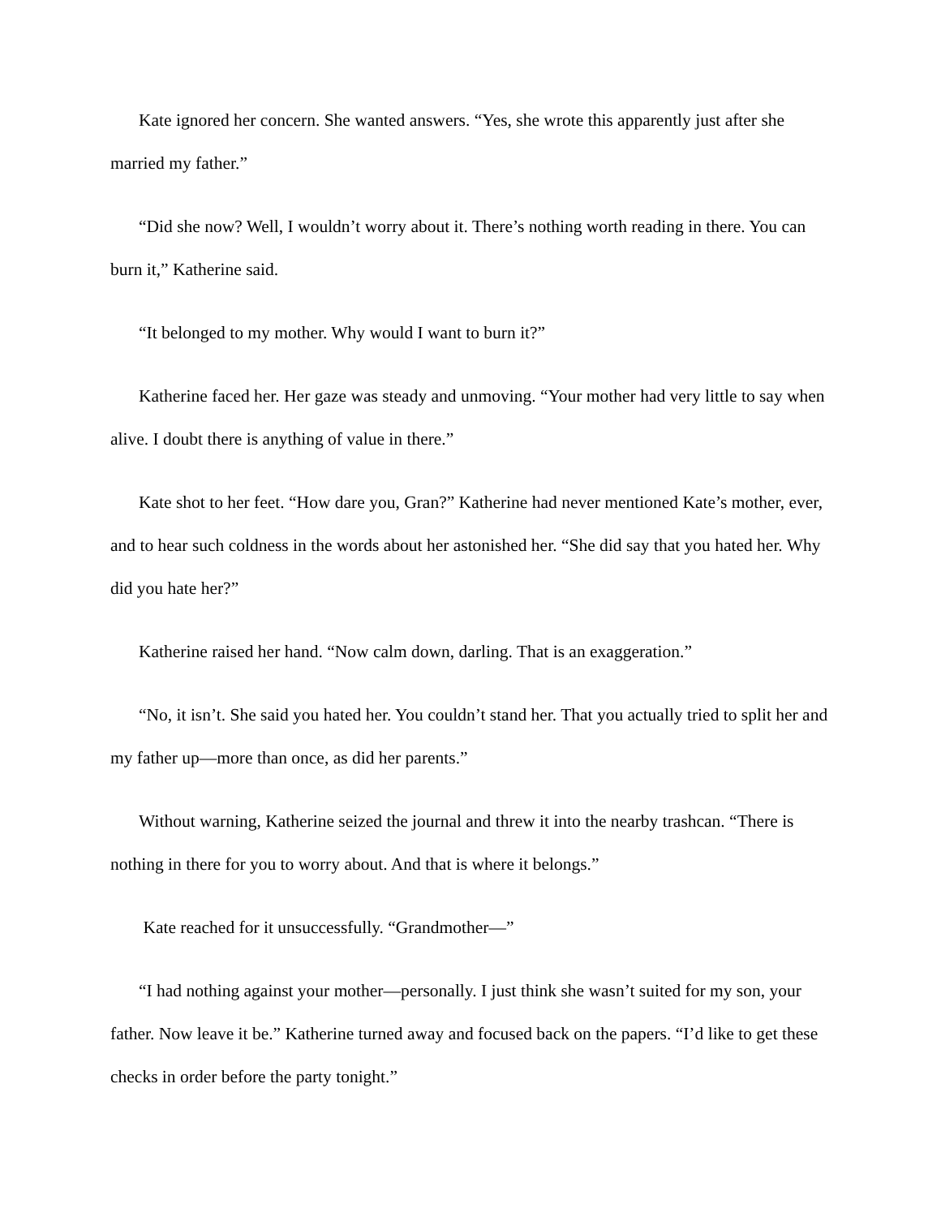Kate ignored her concern. She wanted answers. “Yes, she wrote this apparently just after she married my father.”
“Did she now? Well, I wouldn’t worry about it. There’s nothing worth reading in there. You can burn it,” Katherine said.
“It belonged to my mother. Why would I want to burn it?”
Katherine faced her. Her gaze was steady and unmoving. “Your mother had very little to say when alive. I doubt there is anything of value in there.”
Kate shot to her feet. “How dare you, Gran?” Katherine had never mentioned Kate’s mother, ever, and to hear such coldness in the words about her astonished her. “She did say that you hated her. Why did you hate her?”
Katherine raised her hand. “Now calm down, darling. That is an exaggeration.”
“No, it isn’t. She said you hated her. You couldn’t stand her. That you actually tried to split her and my father up—more than once, as did her parents.”
Without warning, Katherine seized the journal and threw it into the nearby trashcan. “There is nothing in there for you to worry about. And that is where it belongs.”
Kate reached for it unsuccessfully. “Grandmother—”
“I had nothing against your mother—personally. I just think she wasn’t suited for my son, your father. Now leave it be.” Katherine turned away and focused back on the papers. “I’d like to get these checks in order before the party tonight.”